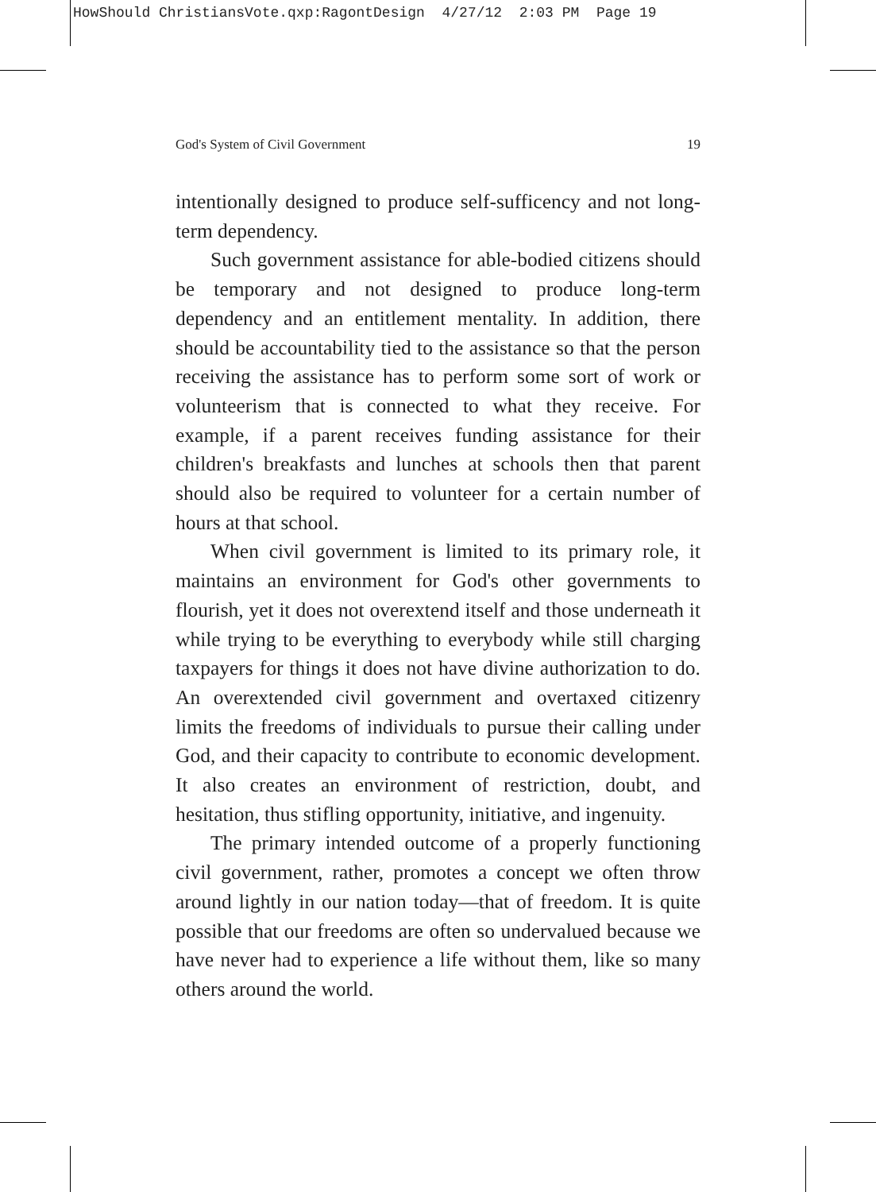HowShould ChristiansVote.qxp:RagontDesign 4/27/12 2:03 PM Page 19
God's System of Civil Government 19
intentionally designed to produce self-sufficency and not long-term dependency.
Such government assistance for able-bodied citizens should be temporary and not designed to produce long-term dependency and an entitlement mentality. In addition, there should be accountability tied to the assistance so that the person receiving the assistance has to perform some sort of work or volunteerism that is connected to what they receive. For example, if a parent receives funding assistance for their children's breakfasts and lunches at schools then that parent should also be required to volunteer for a certain number of hours at that school.
When civil government is limited to its primary role, it maintains an environment for God's other governments to flourish, yet it does not overextend itself and those underneath it while trying to be everything to everybody while still charging taxpayers for things it does not have divine authorization to do. An overextended civil government and overtaxed citizenry limits the freedoms of individuals to pursue their calling under God, and their capacity to contribute to economic development. It also creates an environment of restriction, doubt, and hesitation, thus stifling opportunity, initiative, and ingenuity.
The primary intended outcome of a properly functioning civil government, rather, promotes a concept we often throw around lightly in our nation today—that of freedom. It is quite possible that our freedoms are often so undervalued because we have never had to experience a life without them, like so many others around the world.